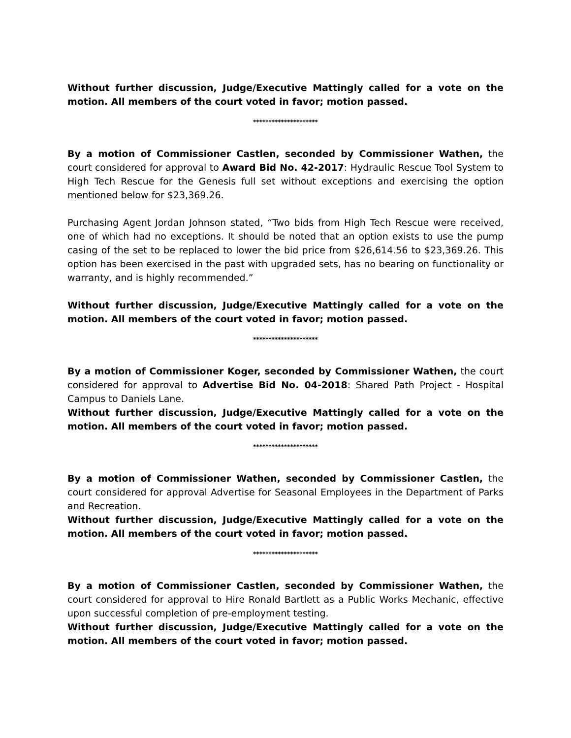Without further discussion, Judge/Executive Mattingly called for a vote on the motion. All members of the court voted in favor; motion passed.
*********************
By a motion of Commissioner Castlen, seconded by Commissioner Wathen, the court considered for approval to Award Bid No. 42-2017: Hydraulic Rescue Tool System to High Tech Rescue for the Genesis full set without exceptions and exercising the option mentioned below for $23,369.26.
Purchasing Agent Jordan Johnson stated, “Two bids from High Tech Rescue were received, one of which had no exceptions. It should be noted that an option exists to use the pump casing of the set to be replaced to lower the bid price from $26,614.56 to $23,369.26. This option has been exercised in the past with upgraded sets, has no bearing on functionality or warranty, and is highly recommended.”
Without further discussion, Judge/Executive Mattingly called for a vote on the motion. All members of the court voted in favor; motion passed.
*********************
By a motion of Commissioner Koger, seconded by Commissioner Wathen, the court considered for approval to Advertise Bid No. 04-2018: Shared Path Project - Hospital Campus to Daniels Lane.
Without further discussion, Judge/Executive Mattingly called for a vote on the motion. All members of the court voted in favor; motion passed.
*********************
By a motion of Commissioner Wathen, seconded by Commissioner Castlen, the court considered for approval Advertise for Seasonal Employees in the Department of Parks and Recreation.
Without further discussion, Judge/Executive Mattingly called for a vote on the motion. All members of the court voted in favor; motion passed.
*********************
By a motion of Commissioner Castlen, seconded by Commissioner Wathen, the court considered for approval to Hire Ronald Bartlett as a Public Works Mechanic, effective upon successful completion of pre-employment testing.
Without further discussion, Judge/Executive Mattingly called for a vote on the motion. All members of the court voted in favor; motion passed.